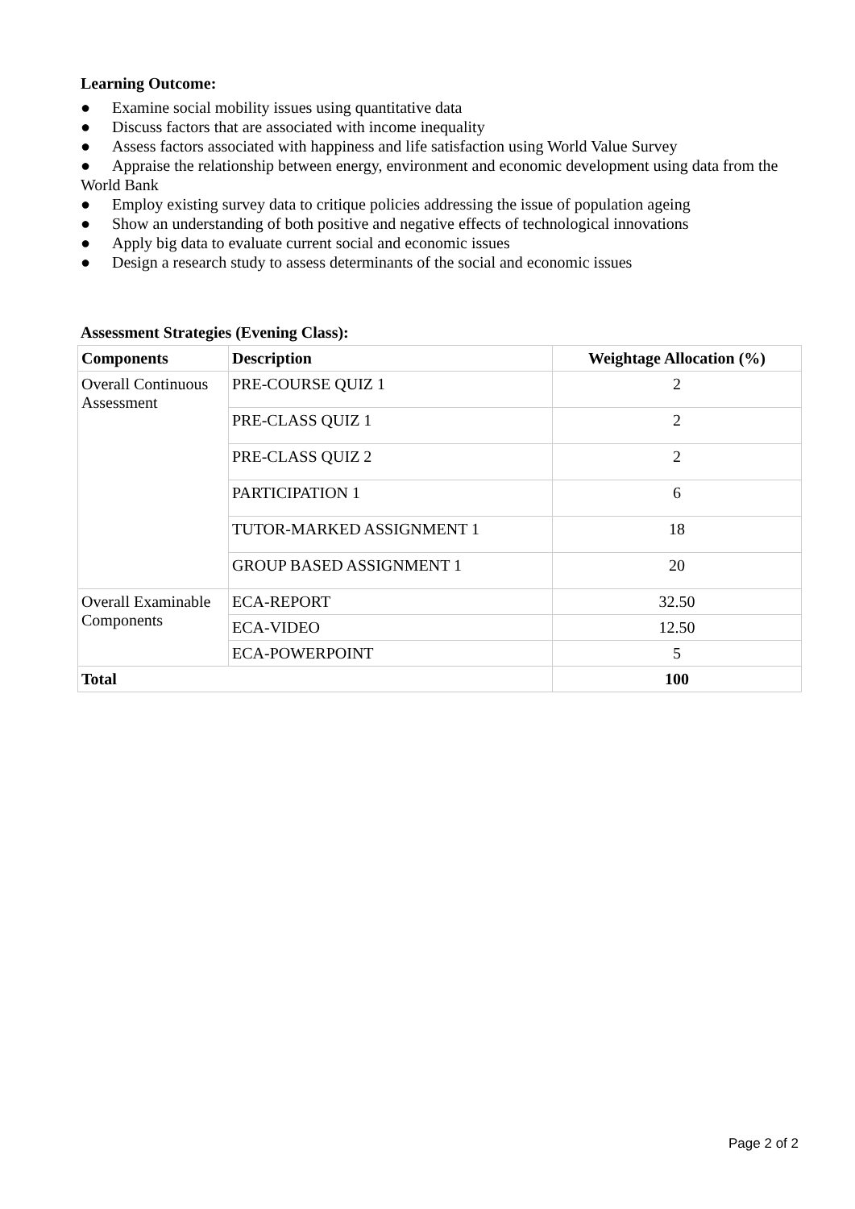Learning Outcome:
● Examine social mobility issues using quantitative data
● Discuss factors that are associated with income inequality
● Assess factors associated with happiness and life satisfaction using World Value Survey
● Appraise the relationship between energy, environment and economic development using data from the World Bank
● Employ existing survey data to critique policies addressing the issue of population ageing
● Show an understanding of both positive and negative effects of technological innovations
● Apply big data to evaluate current social and economic issues
● Design a research study to assess determinants of the social and economic issues
Assessment Strategies (Evening Class):
| Components | Description | Weightage Allocation (%) |
| --- | --- | --- |
| Overall Continuous Assessment | PRE-COURSE QUIZ 1 | 2 |
| | PRE-CLASS QUIZ 1 | 2 |
| | PRE-CLASS QUIZ 2 | 2 |
| | PARTICIPATION 1 | 6 |
| | TUTOR-MARKED ASSIGNMENT 1 | 18 |
| | GROUP BASED ASSIGNMENT 1 | 20 |
| Overall Examinable Components | ECA-REPORT | 32.50 |
| | ECA-VIDEO | 12.50 |
| | ECA-POWERPOINT | 5 |
| Total | | 100 |
Page 2 of 2